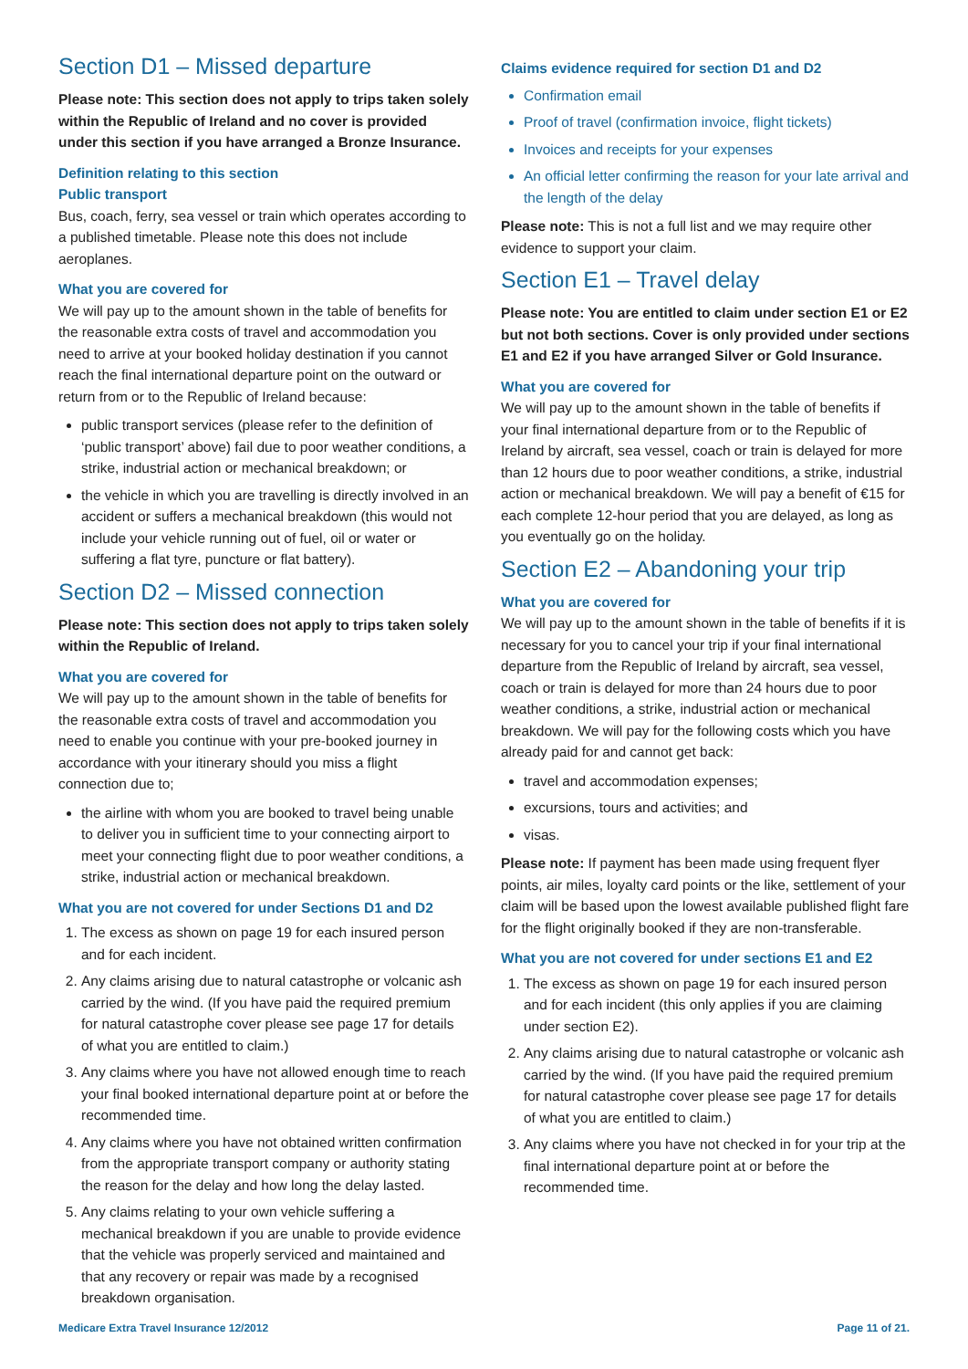Section D1 – Missed departure
Please note: This section does not apply to trips taken solely within the Republic of Ireland and no cover is provided under this section if you have arranged a Bronze Insurance.
Definition relating to this section
Public transport
Bus, coach, ferry, sea vessel or train which operates according to a published timetable. Please note this does not include aeroplanes.
What you are covered for
We will pay up to the amount shown in the table of benefits for the reasonable extra costs of travel and accommodation you need to arrive at your booked holiday destination if you cannot reach the final international departure point on the outward or return from or to the Republic of Ireland because:
public transport services (please refer to the definition of ‘public transport’ above) fail due to poor weather conditions, a strike, industrial action or mechanical breakdown; or
the vehicle in which you are travelling is directly involved in an accident or suffers a mechanical breakdown (this would not include your vehicle running out of fuel, oil or water or suffering a flat tyre, puncture or flat battery).
Section D2 – Missed connection
Please note: This section does not apply to trips taken solely within the Republic of Ireland.
What you are covered for
We will pay up to the amount shown in the table of benefits for the reasonable extra costs of travel and accommodation you need to enable you continue with your pre-booked journey in accordance with your itinerary should you miss a flight connection due to;
the airline with whom you are booked to travel being unable to deliver you in sufficient time to your connecting airport to meet your connecting flight due to poor weather conditions, a strike, industrial action or mechanical breakdown.
What you are not covered for under Sections D1 and D2
1. The excess as shown on page 19 for each insured person and for each incident.
2. Any claims arising due to natural catastrophe or volcanic ash carried by the wind. (If you have paid the required premium for natural catastrophe cover please see page 17 for details of what you are entitled to claim.)
3. Any claims where you have not allowed enough time to reach your final booked international departure point at or before the recommended time.
4. Any claims where you have not obtained written confirmation from the appropriate transport company or authority stating the reason for the delay and how long the delay lasted.
5. Any claims relating to your own vehicle suffering a mechanical breakdown if you are unable to provide evidence that the vehicle was properly serviced and maintained and that any recovery or repair was made by a recognised breakdown organisation.
Claims evidence required for section D1 and D2
Confirmation email
Proof of travel (confirmation invoice, flight tickets)
Invoices and receipts for your expenses
An official letter confirming the reason for your late arrival and the length of the delay
Please note: This is not a full list and we may require other evidence to support your claim.
Section E1 – Travel delay
Please note: You are entitled to claim under section E1 or E2 but not both sections. Cover is only provided under sections E1 and E2 if you have arranged Silver or Gold Insurance.
What you are covered for
We will pay up to the amount shown in the table of benefits if your final international departure from or to the Republic of Ireland by aircraft, sea vessel, coach or train is delayed for more than 12 hours due to poor weather conditions, a strike, industrial action or mechanical breakdown. We will pay a benefit of €15 for each complete 12-hour period that you are delayed, as long as you eventually go on the holiday.
Section E2 – Abandoning your trip
What you are covered for
We will pay up to the amount shown in the table of benefits if it is necessary for you to cancel your trip if your final international departure from the Republic of Ireland by aircraft, sea vessel, coach or train is delayed for more than 24 hours due to poor weather conditions, a strike, industrial action or mechanical breakdown. We will pay for the following costs which you have already paid for and cannot get back:
travel and accommodation expenses;
excursions, tours and activities; and
visas.
Please note: If payment has been made using frequent flyer points, air miles, loyalty card points or the like, settlement of your claim will be based upon the lowest available published flight fare for the flight originally booked if they are non-transferable.
What you are not covered for under sections E1 and E2
1. The excess as shown on page 19 for each insured person and for each incident (this only applies if you are claiming under section E2).
2. Any claims arising due to natural catastrophe or volcanic ash carried by the wind. (If you have paid the required premium for natural catastrophe cover please see page 17 for details of what you are entitled to claim.)
3. Any claims where you have not checked in for your trip at the final international departure point at or before the recommended time.
Medicare Extra Travel Insurance 12/2012 Page 11 of 21.